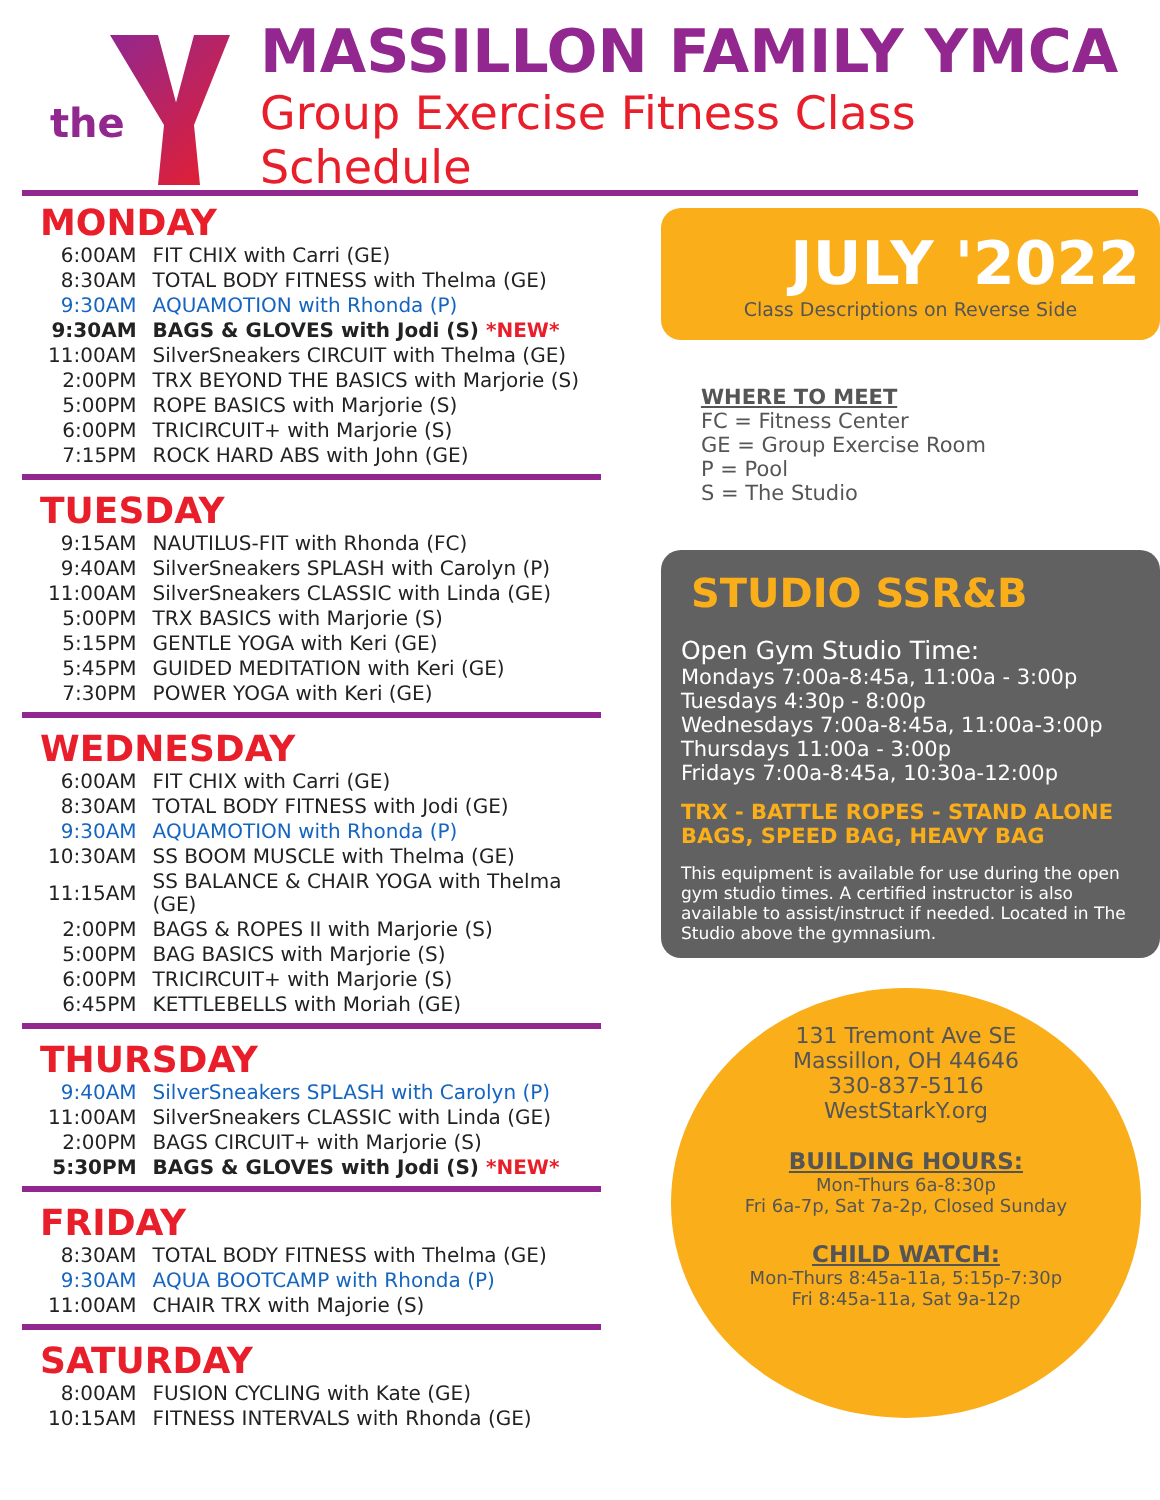the
MASSILLON FAMILY YMCA
Group Exercise Fitness Class Schedule
MONDAY
| 6:00AM | FIT CHIX with Carri (GE) |
| 8:30AM | TOTAL BODY FITNESS with Thelma (GE) |
| 9:30AM | AQUAMOTION with Rhonda (P) |
| 9:30AM | BAGS & GLOVES with Jodi (S) *NEW* |
| 11:00AM | SilverSneakers CIRCUIT with Thelma (GE) |
| 2:00PM | TRX BEYOND THE BASICS with Marjorie (S) |
| 5:00PM | ROPE BASICS with Marjorie (S) |
| 6:00PM | TRICIRCUIT+ with Marjorie (S) |
| 7:15PM | ROCK HARD ABS with John (GE) |
TUESDAY
| 9:15AM | NAUTILUS-FIT with Rhonda (FC) |
| 9:40AM | SilverSneakers SPLASH with Carolyn (P) |
| 11:00AM | SilverSneakers CLASSIC with Linda (GE) |
| 5:00PM | TRX BASICS with Marjorie (S) |
| 5:15PM | GENTLE YOGA with Keri (GE) |
| 5:45PM | GUIDED MEDITATION with Keri (GE) |
| 7:30PM | POWER YOGA with Keri (GE) |
WEDNESDAY
| 6:00AM | FIT CHIX with Carri (GE) |
| 8:30AM | TOTAL BODY FITNESS with Jodi (GE) |
| 9:30AM | AQUAMOTION with Rhonda (P) |
| 10:30AM | SS BOOM MUSCLE with Thelma (GE) |
| 11:15AM | SS BALANCE & CHAIR YOGA with Thelma (GE) |
| 2:00PM | BAGS & ROPES II with Marjorie (S) |
| 5:00PM | BAG BASICS with Marjorie (S) |
| 6:00PM | TRICIRCUIT+ with Marjorie (S) |
| 6:45PM | KETTLEBELLS with Moriah (GE) |
THURSDAY
| 9:40AM | SilverSneakers SPLASH with Carolyn (P) |
| 11:00AM | SilverSneakers CLASSIC with Linda (GE) |
| 2:00PM | BAGS CIRCUIT+ with Marjorie (S) |
| 5:30PM | BAGS & GLOVES with Jodi (S) *NEW* |
FRIDAY
| 8:30AM | TOTAL BODY FITNESS with Thelma (GE) |
| 9:30AM | AQUA BOOTCAMP with Rhonda (P) |
| 11:00AM | CHAIR TRX with Majorie (S) |
SATURDAY
| 8:00AM | FUSION CYCLING with Kate (GE) |
| 10:15AM | FITNESS INTERVALS with Rhonda (GE) |
JULY '2022
Class Descriptions on Reverse Side
WHERE TO MEET
FC = Fitness Center
GE = Group Exercise Room
P = Pool
S = The Studio
STUDIO SSR&B
Open Gym Studio Time:
Mondays 7:00a-8:45a, 11:00a - 3:00p
Tuesdays 4:30p - 8:00p
Wednesdays 7:00a-8:45a, 11:00a-3:00p
Thursdays 11:00a - 3:00p
Fridays 7:00a-8:45a, 10:30a-12:00p
TRX - BATTLE ROPES - STAND ALONE
BAGS, SPEED BAG, HEAVY BAG
This equipment is available for use during the open gym studio times. A certified instructor is also available to assist/instruct if needed. Located in The Studio above the gymnasium.
131 Tremont Ave SE
Massillon, OH 44646
330-837-5116
WestStarkY.org
BUILDING HOURS:
Mon-Thurs 6a-8:30p
Fri 6a-7p, Sat 7a-2p, Closed Sunday
CHILD WATCH:
Mon-Thurs 8:45a-11a, 5:15p-7:30p
Fri 8:45a-11a, Sat 9a-12p